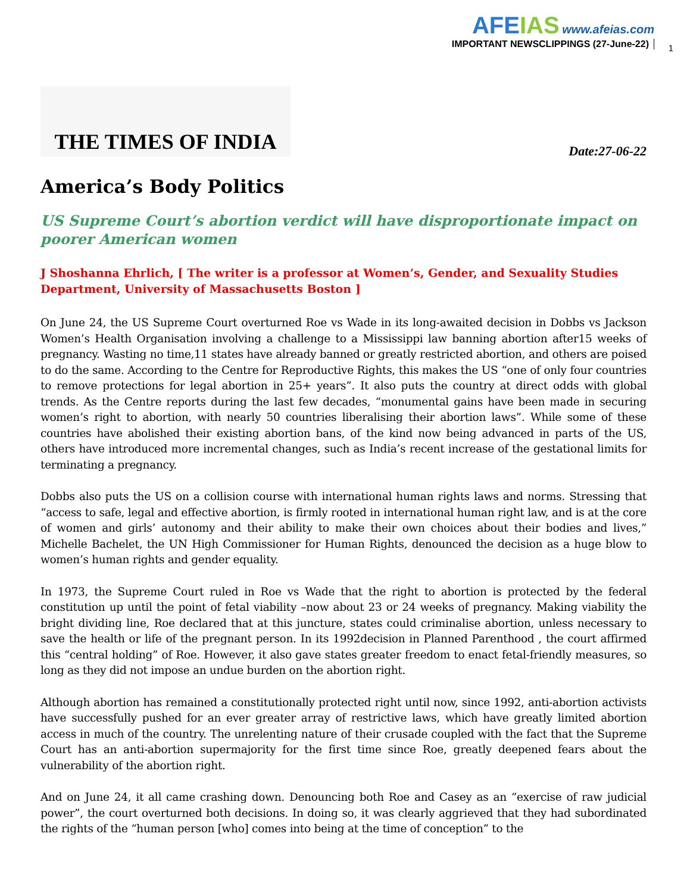AFEIAS www.afeias.com
IMPORTANT NEWSCLIPPINGS (27-June-22)
1
THE TIMES OF INDIA
Date:27-06-22
America’s Body Politics
US Supreme Court’s abortion verdict will have disproportionate impact on poorer American women
J Shoshanna Ehrlich, [ The writer is a professor at Women’s, Gender, and Sexuality Studies Department, University of Massachusetts Boston ]
On June 24, the US Supreme Court overturned Roe vs Wade in its long-awaited decision in Dobbs vs Jackson Women’s Health Organisation involving a challenge to a Mississippi law banning abortion after15 weeks of pregnancy. Wasting no time,11 states have already banned or greatly restricted abortion, and others are poised to do the same. According to the Centre for Reproductive Rights, this makes the US “one of only four countries to remove protections for legal abortion in 25+ years”. It also puts the country at direct odds with global trends. As the Centre reports during the last few decades, “monumental gains have been made in securing women’s right to abortion, with nearly 50 countries liberalising their abortion laws”. While some of these countries have abolished their existing abortion bans, of the kind now being advanced in parts of the US, others have introduced more incremental changes, such as India’s recent increase of the gestational limits for terminating a pregnancy.
Dobbs also puts the US on a collision course with international human rights laws and norms. Stressing that “access to safe, legal and effective abortion, is firmly rooted in international human right law, and is at the core of women and girls’ autonomy and their ability to make their own choices about their bodies and lives,” Michelle Bachelet, the UN High Commissioner for Human Rights, denounced the decision as a huge blow to women’s human rights and gender equality.
In 1973, the Supreme Court ruled in Roe vs Wade that the right to abortion is protected by the federal constitution up until the point of fetal viability –now about 23 or 24 weeks of pregnancy. Making viability the bright dividing line, Roe declared that at this juncture, states could criminalise abortion, unless necessary to save the health or life of the pregnant person. In its 1992decision in Planned Parenthood , the court affirmed this “central holding” of Roe. However, it also gave states greater freedom to enact fetal-friendly measures, so long as they did not impose an undue burden on the abortion right.
Although abortion has remained a constitutionally protected right until now, since 1992, anti-abortion activists have successfully pushed for an ever greater array of restrictive laws, which have greatly limited abortion access in much of the country. The unrelenting nature of their crusade coupled with the fact that the Supreme Court has an anti-abortion supermajority for the first time since Roe, greatly deepened fears about the vulnerability of the abortion right.
And on June 24, it all came crashing down. Denouncing both Roe and Casey as an “exercise of raw judicial power”, the court overturned both decisions. In doing so, it was clearly aggrieved that they had subordinated the rights of the “human person [who] comes into being at the time of conception” to the